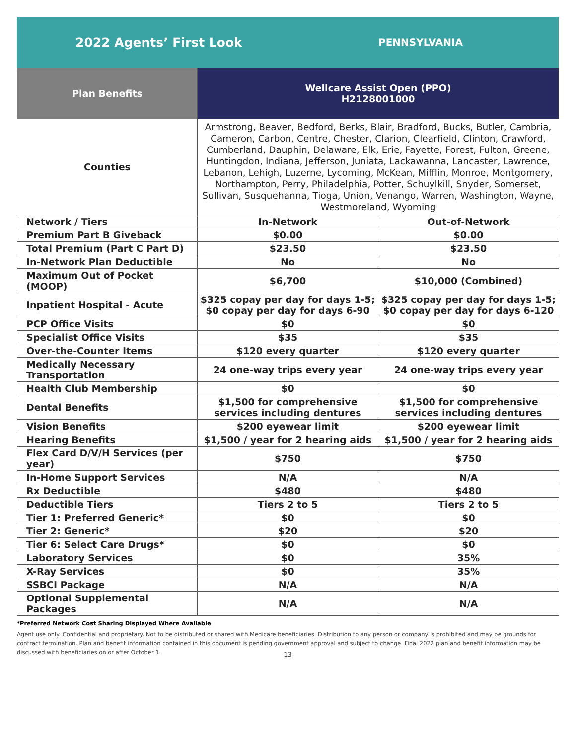2022 Agents’ First Look
PENNSYLVANIA
| Plan Benefits | Wellcare Assist Open (PPO) H2128001000 | |
| --- | --- | --- |
| Counties | Armstrong, Beaver, Bedford, Berks, Blair, Bradford, Bucks, Butler, Cambria, Cameron, Carbon, Centre, Chester, Clarion, Clearfield, Clinton, Crawford, Cumberland, Dauphin, Delaware, Elk, Erie, Fayette, Forest, Fulton, Greene, Huntingdon, Indiana, Jefferson, Juniata, Lackawanna, Lancaster, Lawrence, Lebanon, Lehigh, Luzerne, Lycoming, McKean, Mifflin, Monroe, Montgomery, Northampton, Perry, Philadelphia, Potter, Schuylkill, Snyder, Somerset, Sullivan, Susquehanna, Tioga, Union, Venango, Warren, Washington, Wayne, Westmoreland, Wyoming | |
| Network / Tiers | In-Network | Out-of-Network |
| Premium Part B Giveback | $0.00 | $0.00 |
| Total Premium (Part C Part D) | $23.50 | $23.50 |
| In-Network Plan Deductible | No | No |
| Maximum Out of Pocket (MOOP) | $6,700 | $10,000 (Combined) |
| Inpatient Hospital - Acute | $325 copay per day for days 1-5; $0 copay per day for days 6-90 | $325 copay per day for days 1-5; $0 copay per day for days 6-120 |
| PCP Office Visits | $0 | $0 |
| Specialist Office Visits | $35 | $35 |
| Over-the-Counter Items | $120 every quarter | $120 every quarter |
| Medically Necessary Transportation | 24 one-way trips every year | 24 one-way trips every year |
| Health Club Membership | $0 | $0 |
| Dental Benefits | $1,500 for comprehensive services including dentures | $1,500 for comprehensive services including dentures |
| Vision Benefits | $200 eyewear limit | $200 eyewear limit |
| Hearing Benefits | $1,500 / year for 2 hearing aids | $1,500 / year for 2 hearing aids |
| Flex Card D/V/H Services (per year) | $750 | $750 |
| In-Home Support Services | N/A | N/A |
| Rx Deductible | $480 | $480 |
| Deductible Tiers | Tiers 2 to 5 | Tiers 2 to 5 |
| Tier 1: Preferred Generic* | $0 | $0 |
| Tier 2: Generic* | $20 | $20 |
| Tier 6: Select Care Drugs* | $0 | $0 |
| Laboratory Services | $0 | 35% |
| X-Ray Services | $0 | 35% |
| SSBCI Package | N/A | N/A |
| Optional Supplemental Packages | N/A | N/A |
*Preferred Network Cost Sharing Displayed Where Available
Agent use only. Confidential and proprietary. Not to be distributed or shared with Medicare beneficiaries. Distribution to any person or company is prohibited and may be grounds for contract termination. Plan and benefit information contained in this document is pending government approval and subject to change. Final 2022 plan and benefit information may be discussed with beneficiaries on or after October 1.
13